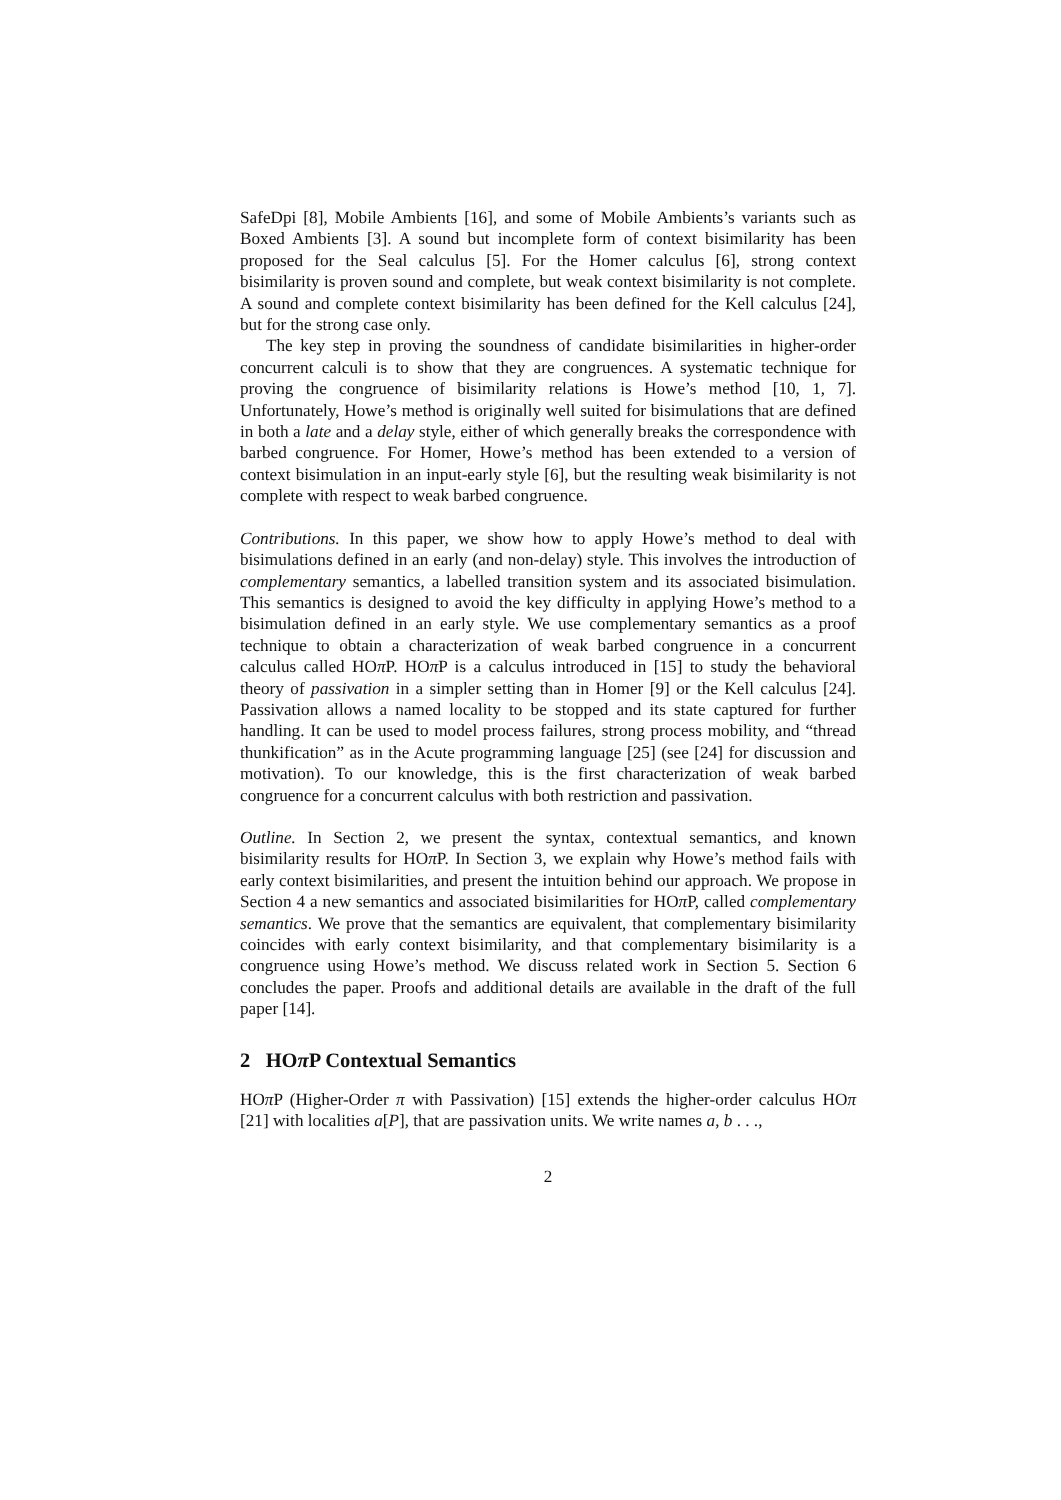SafeDpi [8], Mobile Ambients [16], and some of Mobile Ambients’s variants such as Boxed Ambients [3]. A sound but incomplete form of context bisimilarity has been proposed for the Seal calculus [5]. For the Homer calculus [6], strong context bisimilarity is proven sound and complete, but weak context bisimilarity is not complete. A sound and complete context bisimilarity has been defined for the Kell calculus [24], but for the strong case only.
The key step in proving the soundness of candidate bisimilarities in higher-order concurrent calculi is to show that they are congruences. A systematic technique for proving the congruence of bisimilarity relations is Howe’s method [10, 1, 7]. Unfortunately, Howe’s method is originally well suited for bisimulations that are defined in both a late and a delay style, either of which generally breaks the correspondence with barbed congruence. For Homer, Howe’s method has been extended to a version of context bisimulation in an input-early style [6], but the resulting weak bisimilarity is not complete with respect to weak barbed congruence.
Contributions. In this paper, we show how to apply Howe’s method to deal with bisimulations defined in an early (and non-delay) style. This involves the introduction of complementary semantics, a labelled transition system and its associated bisimulation. This semantics is designed to avoid the key difficulty in applying Howe’s method to a bisimulation defined in an early style. We use complementary semantics as a proof technique to obtain a characterization of weak barbed congruence in a concurrent calculus called HOπ P. HOπ P is a calculus introduced in [15] to study the behavioral theory of passivation in a simpler setting than in Homer [9] or the Kell calculus [24]. Passivation allows a named locality to be stopped and its state captured for further handling. It can be used to model process failures, strong process mobility, and “thread thunkification” as in the Acute programming language [25] (see [24] for discussion and motivation). To our knowledge, this is the first characterization of weak barbed congruence for a concurrent calculus with both restriction and passivation.
Outline. In Section 2, we present the syntax, contextual semantics, and known bisimilarity results for HOπ P. In Section 3, we explain why Howe’s method fails with early context bisimilarities, and present the intuition behind our approach. We propose in Section 4 a new semantics and associated bisimilarities for HOπ P, called complementary semantics. We prove that the semantics are equivalent, that complementary bisimilarity coincides with early context bisimilarity, and that complementary bisimilarity is a congruence using Howe’s method. We discuss related work in Section 5. Section 6 concludes the paper. Proofs and additional details are available in the draft of the full paper [14].
2 HOπ P Contextual Semantics
HOπ P (Higher-Order π with Passivation) [15] extends the higher-order calculus HOπ [21] with localities a[P], that are passivation units. We write names a, b . . .,
2